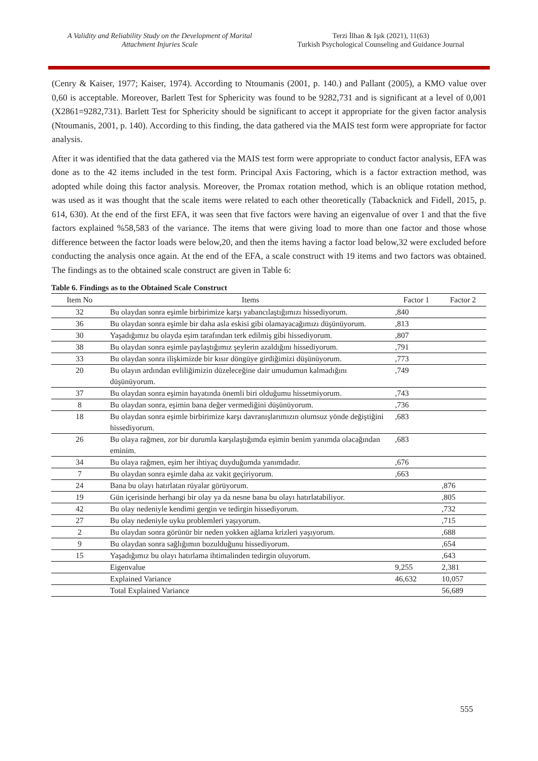A Validity and Reliability Study on the Development of Marital Attachment Injuries Scale
Terzi İlhan & Işık (2021), 11(63)
Turkish Psychological Counseling and Guidance Journal
(Cenry & Kaiser, 1977; Kaiser, 1974). According to Ntoumanis (2001, p. 140.) and Pallant (2005), a KMO value over 0,60 is acceptable. Moreover, Barlett Test for Sphericity was found to be 9282,731 and is significant at a level of 0,001 (X2861=9282,731). Barlett Test for Sphericity should be significant to accept it appropriate for the given factor analysis (Ntoumanis, 2001, p. 140). According to this finding, the data gathered via the MAIS test form were appropriate for factor analysis.
After it was identified that the data gathered via the MAIS test form were appropriate to conduct factor analysis, EFA was done as to the 42 items included in the test form. Principal Axis Factoring, which is a factor extraction method, was adopted while doing this factor analysis. Moreover, the Promax rotation method, which is an oblique rotation method, was used as it was thought that the scale items were related to each other theoretically (Tabacknick and Fidell, 2015, p. 614, 630). At the end of the first EFA, it was seen that five factors were having an eigenvalue of over 1 and that the five factors explained %58,583 of the variance. The items that were giving load to more than one factor and those whose difference between the factor loads were below,20, and then the items having a factor load below,32 were excluded before conducting the analysis once again. At the end of the EFA, a scale construct with 19 items and two factors was obtained. The findings as to the obtained scale construct are given in Table 6:
Table 6. Findings as to the Obtained Scale Construct
| Item No | Items | Factor 1 | Factor 2 |
| --- | --- | --- | --- |
| 32 | Bu olaydan sonra eşimle birbirimize karşı yabancılaştığımızı hissediyorum. | ,840 | |
| 36 | Bu olaydan sonra eşimle bir daha asla eskisi gibi olamayacağımızı düşünüyorum. | ,813 | |
| 30 | Yaşadığımız bu olayda eşim tarafından terk edilmiş gibi hissediyorum. | ,807 | |
| 38 | Bu olaydan sonra eşimle paylaştığımız şeylerin azaldığını hissediyorum. | ,791 | |
| 33 | Bu olaydan sonra ilişkimizde bir kısır döngüye girdiğimizi düşünüyorum. | ,773 | |
| 20 | Bu olayın ardından evliliğimizin düzeleceğine dair umudumun kalmadığını düşünüyorum. | ,749 | |
| 37 | Bu olaydan sonra eşimin hayatında önemli biri olduğumu hissetmiyorum. | ,743 | |
| 8 | Bu olaydan sonra, eşimin bana değer vermediğini düşünüyorum. | ,736 | |
| 18 | Bu olaydan sonra eşimle birbirimize karşı davranışlarımızın olumsuz yönde değiştiğini hissediyorum. | ,683 | |
| 26 | Bu olaya rağmen, zor bir durumla karşılaştığımda eşimin benim yanımda olacağından eminim. | ,683 | |
| 34 | Bu olaya rağmen, eşim her ihtiyaç duyduğumda yanımdadır. | ,676 | |
| 7 | Bu olaydan sonra eşimle daha az vakit geçiriyorum. | ,663 | |
| 24 | Bana bu olayı hatırlatan rüyalar görüyorum. | | ,876 |
| 19 | Gün içerisinde herhangi bir olay ya da nesne bana bu olayı hatırlatabiliyor. | | ,805 |
| 42 | Bu olay nedeniyle kendimi gergin ve tedirgin hissediyorum. | | ,732 |
| 27 | Bu olay nedeniyle uyku problemleri yaşıyorum. | | ,715 |
| 2 | Bu olaydan sonra görünür bir neden yokken ağlama krizleri yaşıyorum. | | ,688 |
| 9 | Bu olaydan sonra sağlığımın bozulduğunu hissediyorum. | | ,654 |
| 15 | Yaşadığımız bu olayı hatırlama ihtimalinden tedirgin oluyorum. | | ,643 |
| | Eigenvalue | 9,255 | 2,381 |
| | Explained Variance | 46,632 | 10,057 |
| | Total Explained Variance | | 56,689 |
555